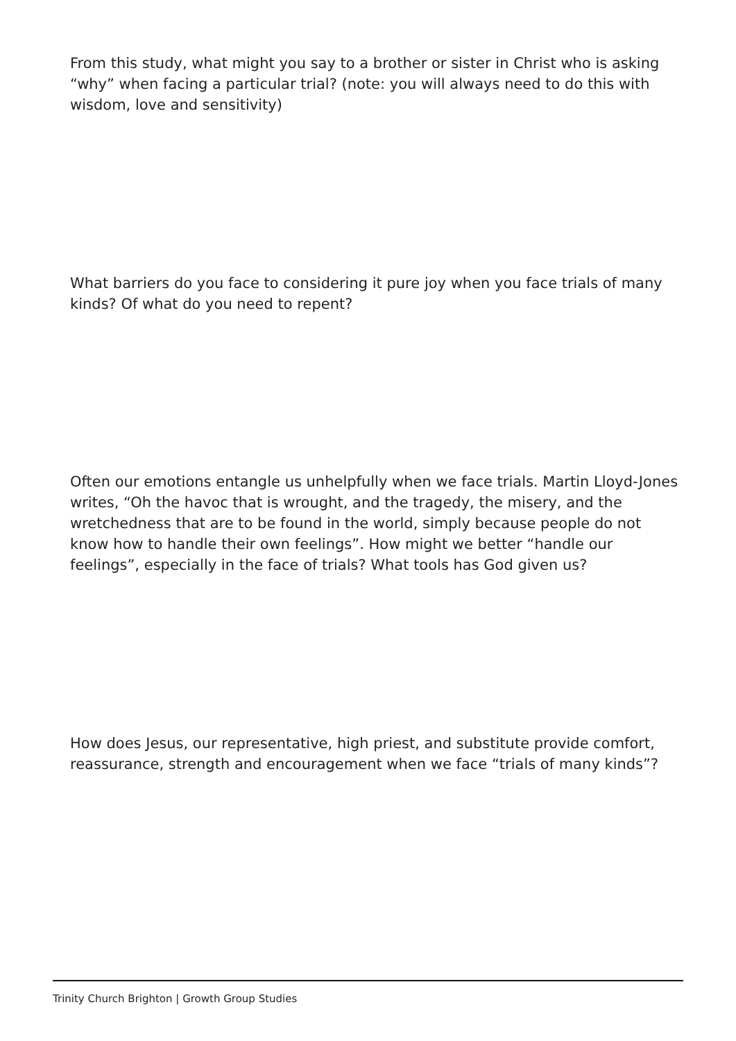From this study, what might you say to a brother or sister in Christ who is asking “why” when facing a particular trial? (note: you will always need to do this with wisdom, love and sensitivity)
What barriers do you face to considering it pure joy when you face trials of many kinds? Of what do you need to repent?
Often our emotions entangle us unhelpfully when we face trials. Martin Lloyd-Jones writes, “Oh the havoc that is wrought, and the tragedy, the misery, and the wretchedness that are to be found in the world, simply because people do not know how to handle their own feelings”. How might we better “handle our feelings”, especially in the face of trials? What tools has God given us?
How does Jesus, our representative, high priest, and substitute provide comfort, reassurance, strength and encouragement when we face “trials of many kinds”?
Trinity Church Brighton | Growth Group Studies